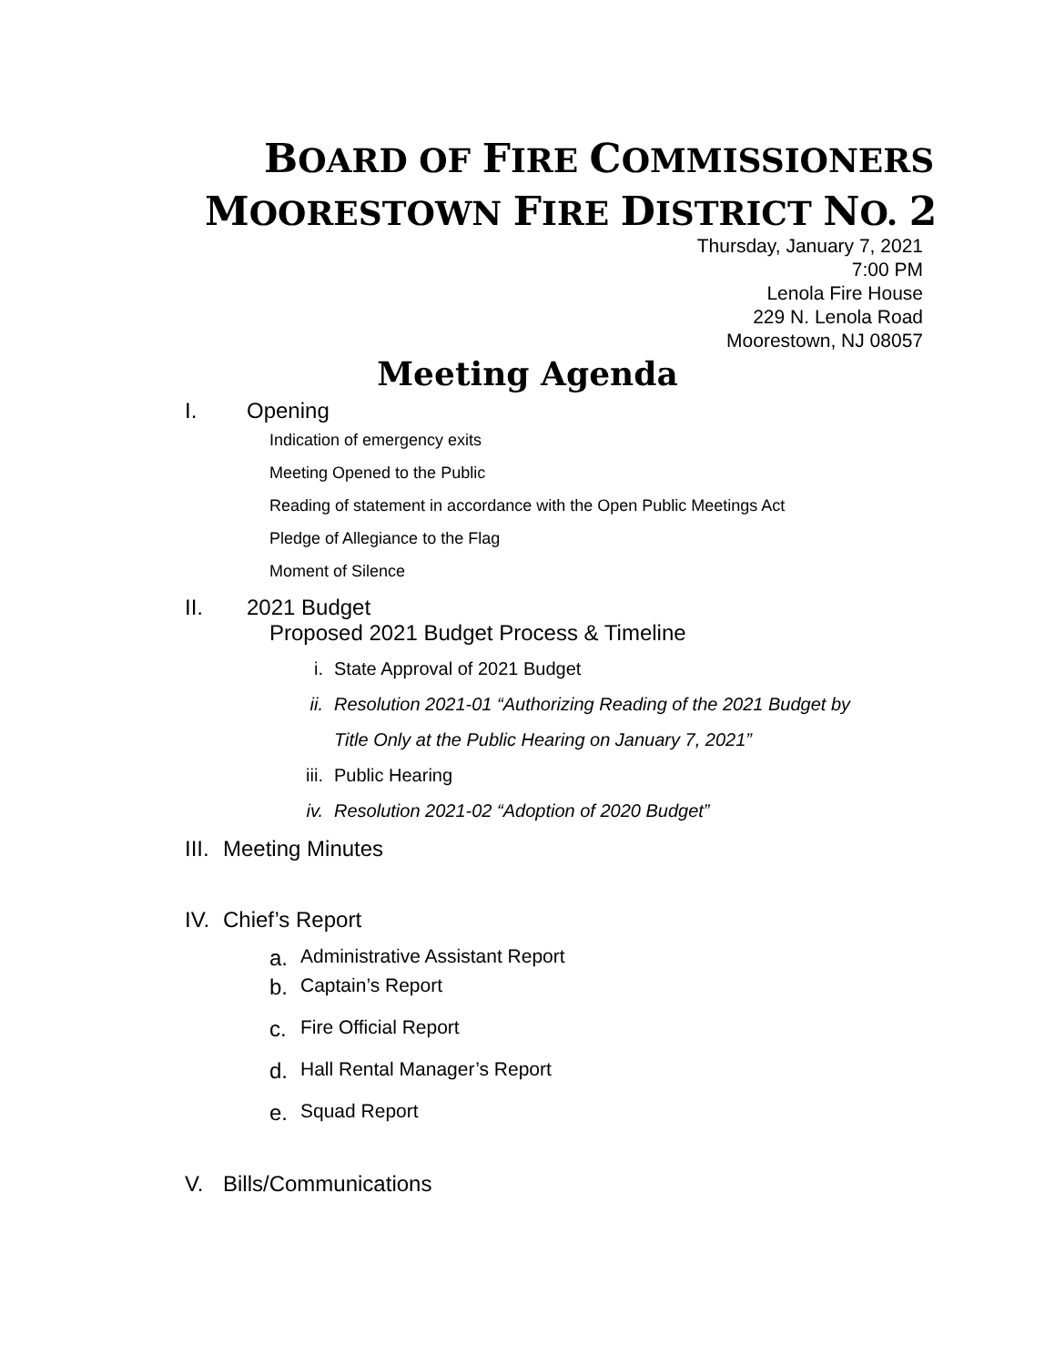BOARD OF FIRE COMMISSIONERS
MOORESTOWN FIRE DISTRICT NO. 2
Thursday, January 7, 2021
7:00 PM
Lenola Fire House
229 N. Lenola Road
Moorestown, NJ 08057
Meeting Agenda
I. Opening
Indication of emergency exits
Meeting Opened to the Public
Reading of statement in accordance with the Open Public Meetings Act
Pledge of Allegiance to the Flag
Moment of Silence
II. 2021 Budget
Proposed 2021 Budget Process & Timeline
i. State Approval of 2021 Budget
ii. Resolution 2021-01 “Authorizing Reading of the 2021 Budget by
Title Only at the Public Hearing on January 7, 2021”
iii. Public Hearing
iv. Resolution 2021-02 “Adoption of 2020 Budget”
III. Meeting Minutes
IV. Chief’s Report
a. Administrative Assistant Report
b. Captain’s Report
c. Fire Official Report
d. Hall Rental Manager’s Report
e. Squad Report
V. Bills/Communications